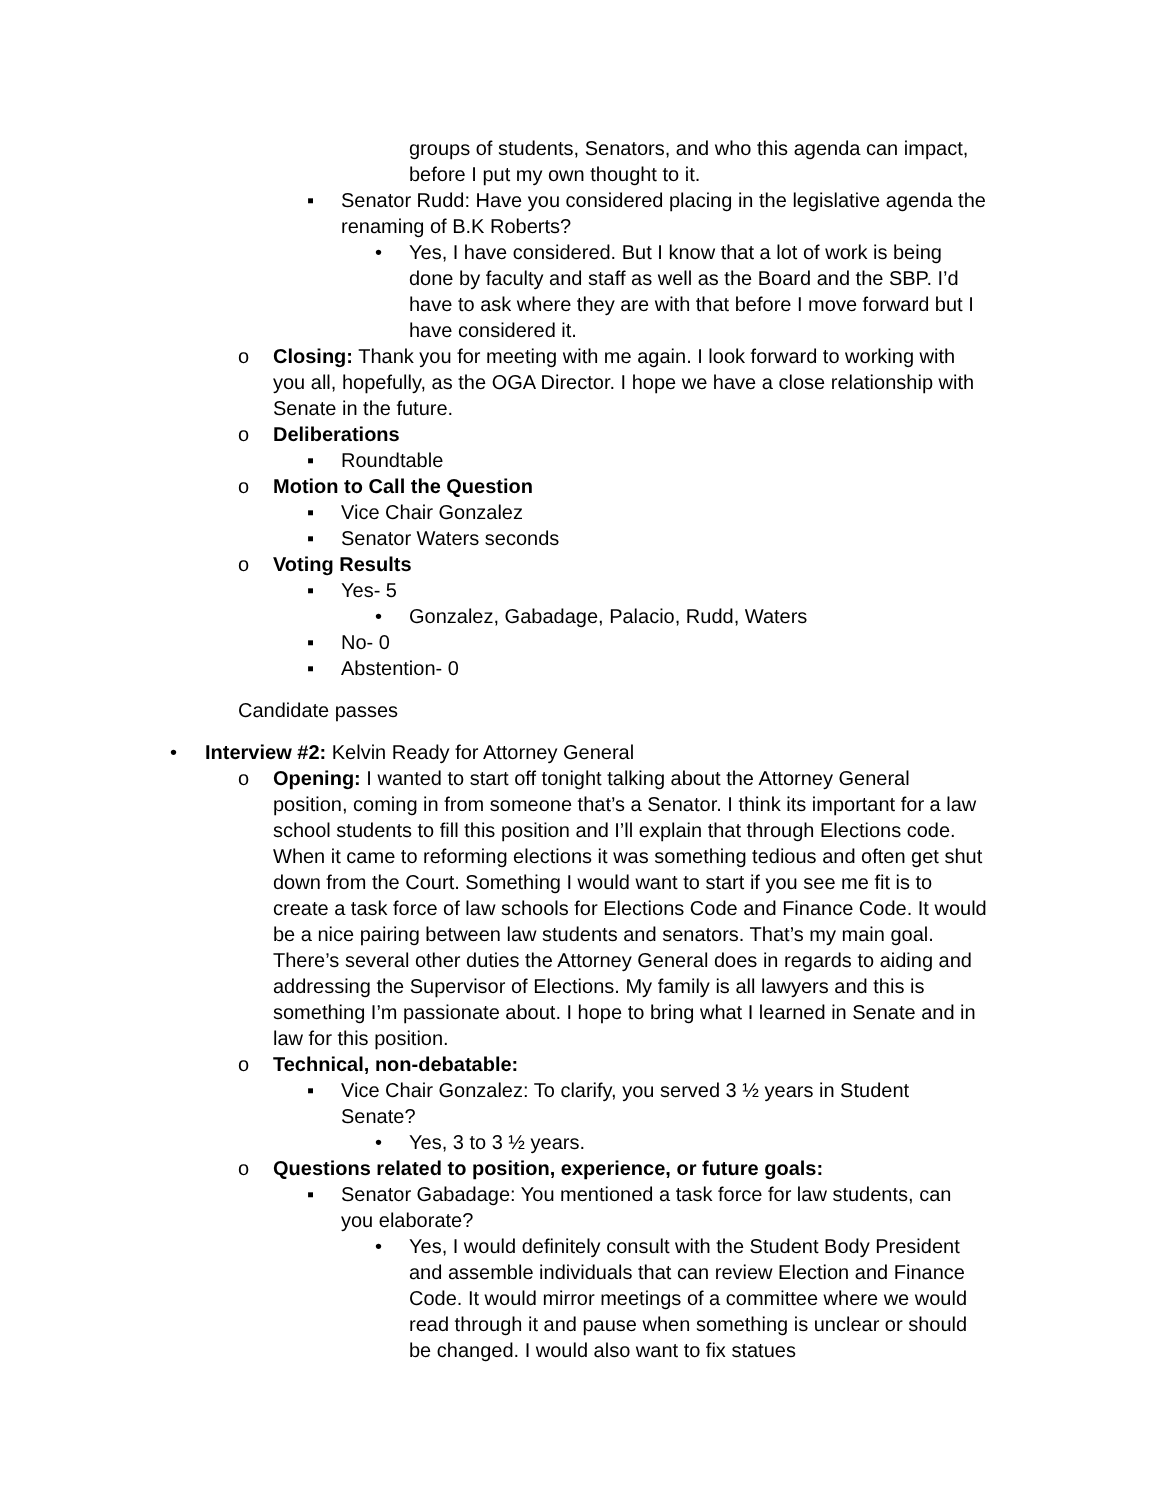groups of students, Senators, and who this agenda can impact, before I put my own thought to it.
▪ Senator Rudd: Have you considered placing in the legislative agenda the renaming of B.K Roberts?
• Yes, I have considered. But I know that a lot of work is being done by faculty and staff as well as the Board and the SBP. I’d have to ask where they are with that before I move forward but I have considered it.
o Closing: Thank you for meeting with me again. I look forward to working with you all, hopefully, as the OGA Director. I hope we have a close relationship with Senate in the future.
o Deliberations
▪ Roundtable
o Motion to Call the Question
▪ Vice Chair Gonzalez
▪ Senator Waters seconds
o Voting Results
▪ Yes- 5
• Gonzalez, Gabadage, Palacio, Rudd, Waters
▪ No- 0
▪ Abstention- 0
Candidate passes
• Interview #2: Kelvin Ready for Attorney General
o Opening: I wanted to start off tonight talking about the Attorney General position, coming in from someone that’s a Senator. I think its important for a law school students to fill this position and I’ll explain that through Elections code. When it came to reforming elections it was something tedious and often get shut down from the Court. Something I would want to start if you see me fit is to create a task force of law schools for Elections Code and Finance Code. It would be a nice pairing between law students and senators. That’s my main goal. There’s several other duties the Attorney General does in regards to aiding and addressing the Supervisor of Elections. My family is all lawyers and this is something I’m passionate about. I hope to bring what I learned in Senate and in law for this position.
o Technical, non-debatable:
▪ Vice Chair Gonzalez: To clarify, you served 3 ½ years in Student Senate?
• Yes, 3 to 3 ½ years.
o Questions related to position, experience, or future goals:
▪ Senator Gabadage: You mentioned a task force for law students, can you elaborate?
• Yes, I would definitely consult with the Student Body President and assemble individuals that can review Election and Finance Code. It would mirror meetings of a committee where we would read through it and pause when something is unclear or should be changed. I would also want to fix statues